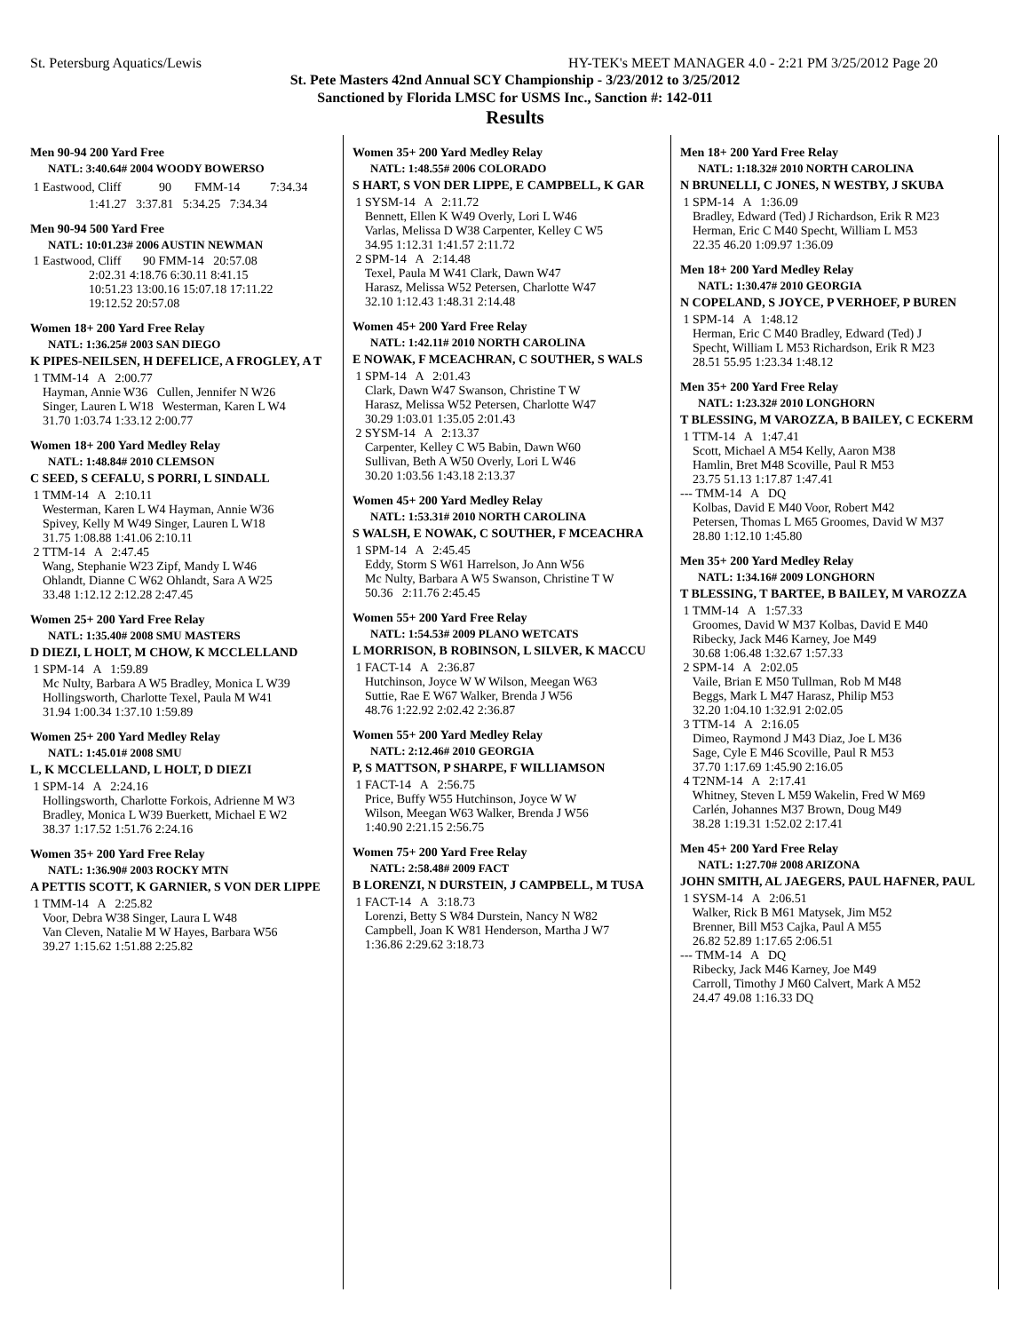St. Petersburg Aquatics/Lewis HY-TEK's MEET MANAGER 4.0 - 2:21 PM 3/25/2012 Page 20
St. Pete Masters 42nd Annual SCY Championship - 3/23/2012 to 3/25/2012
Sanctioned by Florida LMSC for USMS Inc., Sanction #: 142-011
Results
Men 90-94 200 Yard Free
NATL: 3:40.64# 2004 WOODY BOWERSO
| 1 Eastwood, Cliff | 90 | FMM-14 | 7:34.34 |
1:41.27 3:37.81 5:34.25 7:34.34
Men 90-94 500 Yard Free
NATL: 10:01.23# 2006 AUSTIN NEWMAN
1 Eastwood, Cliff 90 FMM-14 20:57.08
2:02.31 4:18.76 6:30.11 8:41.15
10:51.23 13:00.16 15:07.18 17:11.22
19:12.52 20:57.08
Women 18+ 200 Yard Free Relay
NATL: 1:36.25# 2003 SAN DIEGO
K PIPES-NEILSEN, H DEFELICE, A FROGLEY, A T
1 TMM-14 A 2:00.77
Hayman, Annie W36 Cullen, Jennifer N W26
Singer, Lauren L W18 Westerman, Karen L W4
31.70 1:03.74 1:33.12 2:00.77
Women 18+ 200 Yard Medley Relay
NATL: 1:48.84# 2010 CLEMSON
C SEED, S CEFALU, S PORRI, L SINDALL
1 TMM-14 A 2:10.11
Westerman, Karen L W4 Hayman, Annie W36
Spivey, Kelly M W49 Singer, Lauren L W18
31.75 1:08.88 1:41.06 2:10.11
2 TTM-14 A 2:47.45
Wang, Stephanie W23 Zipf, Mandy L W46
Ohlandt, Dianne C W62 Ohlandt, Sara A W25
33.48 1:12.12 2:12.28 2:47.45
Women 25+ 200 Yard Free Relay
NATL: 1:35.40# 2008 SMU MASTERS
D DIEZI, L HOLT, M CHOW, K MCCLELLAND
1 SPM-14 A 1:59.89
Mc Nulty, Barbara A W5 Bradley, Monica L W39
Hollingsworth, Charlotte Texel, Paula M W41
31.94 1:00.34 1:37.10 1:59.89
Women 25+ 200 Yard Medley Relay
NATL: 1:45.01# 2008 SMU
L, K MCCLELLAND, L HOLT, D DIEZI
1 SPM-14 A 2:24.16
Hollingsworth, Charlotte Forkois, Adrienne M W3
Bradley, Monica L W39 Buerkett, Michael E W2
38.37 1:17.52 1:51.76 2:24.16
Women 35+ 200 Yard Free Relay
NATL: 1:36.90# 2003 ROCKY MTN
A PETTIS SCOTT, K GARNIER, S VON DER LIPPE
1 TMM-14 A 2:25.82
Voor, Debra W38 Singer, Laura L W48
Van Cleven, Natalie M W Hayes, Barbara W56
39.27 1:15.62 1:51.88 2:25.82
Women 35+ 200 Yard Medley Relay
NATL: 1:48.55# 2006 COLORADO
S HART, S VON DER LIPPE, E CAMPBELL, K GAR
1 SYSM-14 A 2:11.72
Bennett, Ellen K W49 Overly, Lori L W46
Varlas, Melissa D W38 Carpenter, Kelley C W5
34.95 1:12.31 1:41.57 2:11.72
2 SPM-14 A 2:14.48
Texel, Paula M W41 Clark, Dawn W47
Harasz, Melissa W52 Petersen, Charlotte W47
32.10 1:12.43 1:48.31 2:14.48
Women 45+ 200 Yard Free Relay
NATL: 1:42.11# 2010 NORTH CAROLINA
E NOWAK, F MCEACHRAN, C SOUTHER, S WALS
1 SPM-14 A 2:01.43
Clark, Dawn W47 Swanson, Christine T W
Harasz, Melissa W52 Petersen, Charlotte W47
30.29 1:03.01 1:35.05 2:01.43
2 SYSM-14 A 2:13.37
Carpenter, Kelley C W5 Babin, Dawn W60
Sullivan, Beth A W50 Overly, Lori L W46
30.20 1:03.56 1:43.18 2:13.37
Women 45+ 200 Yard Medley Relay
NATL: 1:53.31# 2010 NORTH CAROLINA
S WALSH, E NOWAK, C SOUTHER, F MCEACHRA
1 SPM-14 A 2:45.45
Eddy, Storm S W61 Harrelson, Jo Ann W56
Mc Nulty, Barbara A W5 Swanson, Christine T W
50.36 2:11.76 2:45.45
Women 55+ 200 Yard Free Relay
NATL: 1:54.53# 2009 PLANO WETCATS
L MORRISON, B ROBINSON, L SILVER, K MACCU
1 FACT-14 A 2:36.87
Hutchinson, Joyce W W Wilson, Meegan W63
Suttie, Rae E W67 Walker, Brenda J W56
48.76 1:22.92 2:02.42 2:36.87
Women 55+ 200 Yard Medley Relay
NATL: 2:12.46# 2010 GEORGIA
P, S MATTSON, P SHARPE, F WILLIAMSON
1 FACT-14 A 2:56.75
Price, Buffy W55 Hutchinson, Joyce W W
Wilson, Meegan W63 Walker, Brenda J W56
1:40.90 2:21.15 2:56.75
Women 75+ 200 Yard Free Relay
NATL: 2:58.48# 2009 FACT
B LORENZI, N DURSTEIN, J CAMPBELL, M TUSA
1 FACT-14 A 3:18.73
Lorenzi, Betty S W84 Durstein, Nancy N W82
Campbell, Joan K W81 Henderson, Martha J W7
1:36.86 2:29.62 3:18.73
Men 18+ 200 Yard Free Relay
NATL: 1:18.32# 2010 NORTH CAROLINA
N BRUNELLI, C JONES, N WESTBY, J SKUBA
1 SPM-14 A 1:36.09
Bradley, Edward (Ted) J Richardson, Erik R M23
Herman, Eric C M40 Specht, William L M53
22.35 46.20 1:09.97 1:36.09
Men 18+ 200 Yard Medley Relay
NATL: 1:30.47# 2010 GEORGIA
N COPELAND, S JOYCE, P VERHOEF, P BUREN
1 SPM-14 A 1:48.12
Herman, Eric C M40 Bradley, Edward (Ted) J
Specht, William L M53 Richardson, Erik R M23
28.51 55.95 1:23.34 1:48.12
Men 35+ 200 Yard Free Relay
NATL: 1:23.32# 2010 LONGHORN
T BLESSING, M VAROZZA, B BAILEY, C ECKERM
1 TTM-14 A 1:47.41
Scott, Michael A M54 Kelly, Aaron M38
Hamlin, Bret M48 Scoville, Paul R M53
23.75 51.13 1:17.87 1:47.41
--- TMM-14 A DQ
Kolbas, David E M40 Voor, Robert M42
Petersen, Thomas L M65 Groomes, David W M37
28.80 1:12.10 1:45.80
Men 35+ 200 Yard Medley Relay
NATL: 1:34.16# 2009 LONGHORN
T BLESSING, T BARTEE, B BAILEY, M VAROZZA
1 TMM-14 A 1:57.33
Groomes, David W M37 Kolbas, David E M40
Ribecky, Jack M46 Karney, Joe M49
30.68 1:06.48 1:32.67 1:57.33
2 SPM-14 A 2:02.05
Vaile, Brian E M50 Tullman, Rob M M48
Beggs, Mark L M47 Harasz, Philip M53
32.20 1:04.10 1:32.91 2:02.05
3 TTM-14 A 2:16.05
Dimeo, Raymond J M43 Diaz, Joe L M36
Sage, Cyle E M46 Scoville, Paul R M53
37.70 1:17.69 1:45.90 2:16.05
4 T2NM-14 A 2:17.41
Whitney, Steven L M59 Wakelin, Fred W M69
Carlén, Johannes M37 Brown, Doug M49
38.28 1:19.31 1:52.02 2:17.41
Men 45+ 200 Yard Free Relay
NATL: 1:27.70# 2008 ARIZONA
JOHN SMITH, AL JAEGERS, PAUL HAFNER, PAUL
1 SYSM-14 A 2:06.51
Walker, Rick B M61 Matysek, Jim M52
Brenner, Bill M53 Cajka, Paul A M55
26.82 52.89 1:17.65 2:06.51
--- TMM-14 A DQ
Ribecky, Jack M46 Karney, Joe M49
Carroll, Timothy J M60 Calvert, Mark A M52
24.47 49.08 1:16.33 DQ